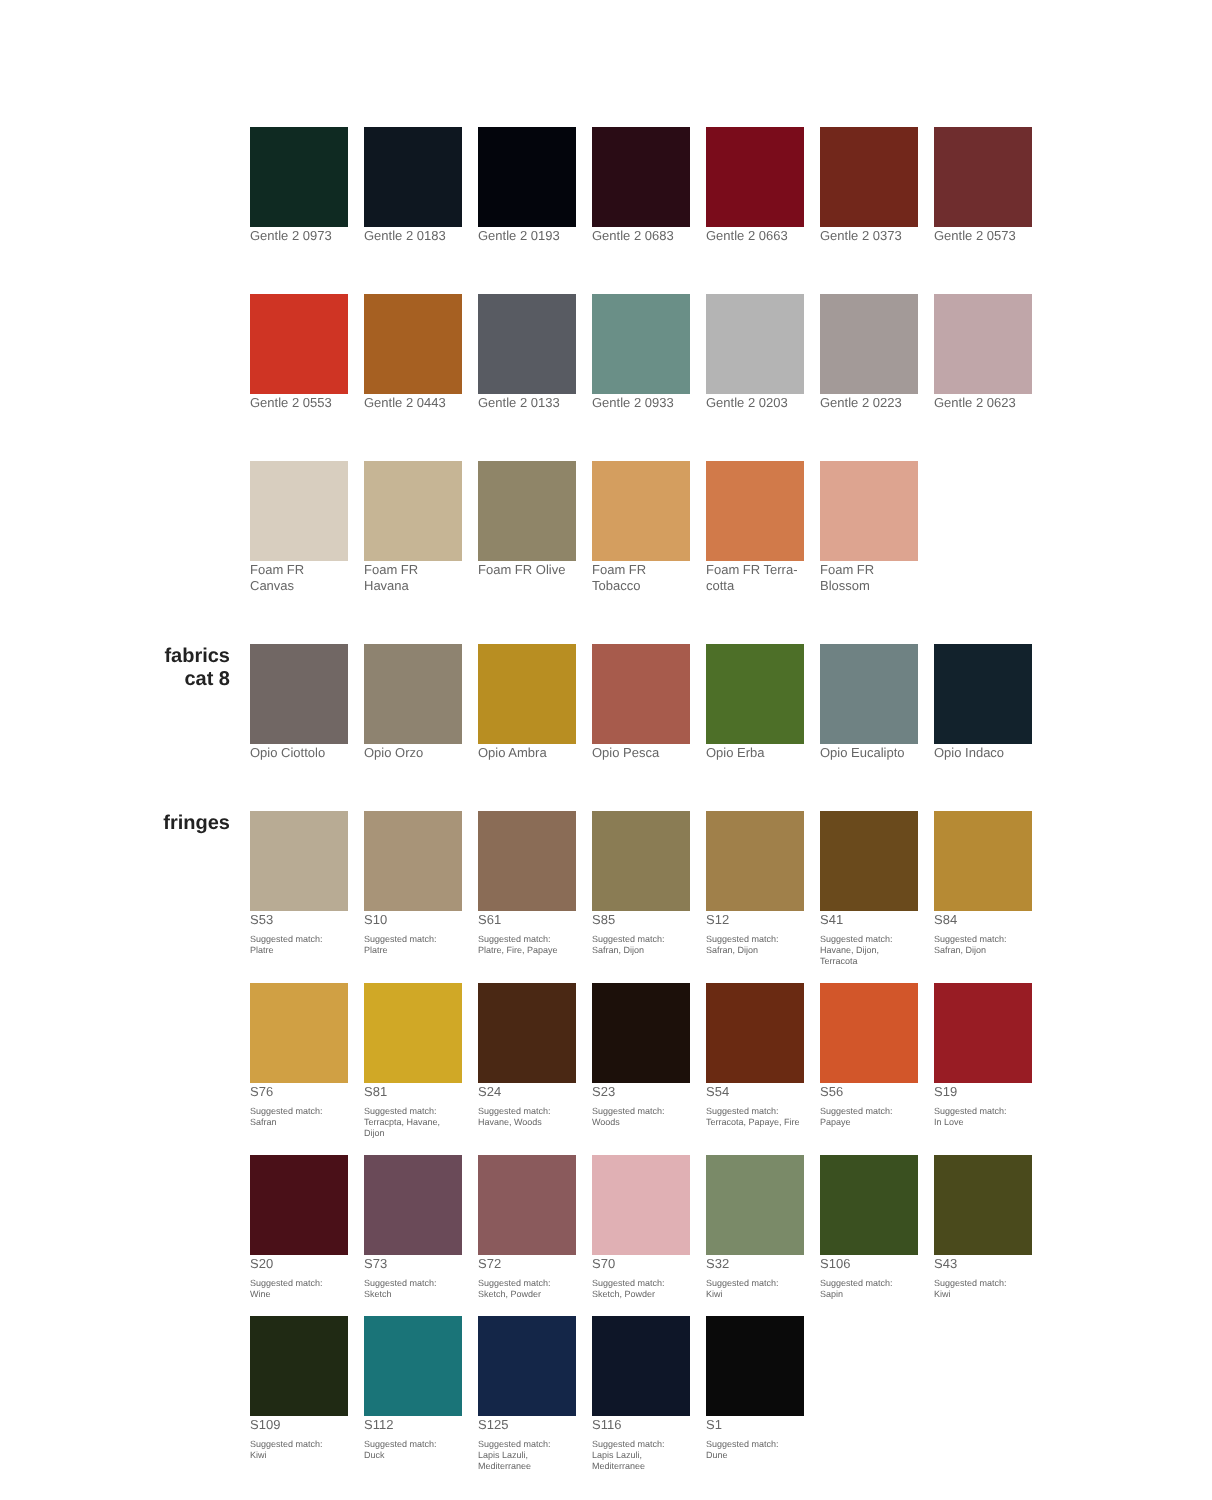Gentle 2 0973
Gentle 2 0183
Gentle 2 0193
Gentle 2 0683
Gentle 2 0663
Gentle 2 0373
Gentle 2 0573
Gentle 2 0553
Gentle 2 0443
Gentle 2 0133
Gentle 2 0933
Gentle 2 0203
Gentle 2 0223
Gentle 2 0623
Foam FR Canvas
Foam FR Havana
Foam FR Olive
Foam FR Tobacco
Foam FR Terra-cotta
Foam FR Blossom
fabrics
cat 8
Opio Ciottolo
Opio Orzo
Opio Ambra
Opio Pesca
Opio Erba
Opio Eucalipto
Opio Indaco
fringes
S53
Suggested match:
Platre
S10
Suggested match:
Platre
S61
Suggested match:
Platre, Fire, Papaye
S85
Suggested match:
Safran, Dijon
S12
Suggested match:
Safran, Dijon
S41
Suggested match:
Havane, Dijon, Terracota
S84
Suggested match:
Safran, Dijon
S76
Suggested match:
Safran
S81
Suggested match:
Terracpta, Havane, Dijon
S24
Suggested match:
Havane, Woods
S23
Suggested match:
Woods
S54
Suggested match:
Terracota, Papaye, Fire
S56
Suggested match:
Papaye
S19
Suggested match:
In Love
S20
Suggested match:
Wine
S73
Suggested match:
Sketch
S72
Suggested match:
Sketch, Powder
S70
Suggested match:
Sketch, Powder
S32
Suggested match:
Kiwi
S106
Suggested match:
Sapin
S43
Suggested match:
Kiwi
S109
Suggested match:
Kiwi
S112
Suggested match:
Duck
S125
Suggested match:
Lapis Lazuli, Mediterranee
S116
Suggested match:
Lapis Lazuli, Mediterranee
S1
Suggested match:
Dune